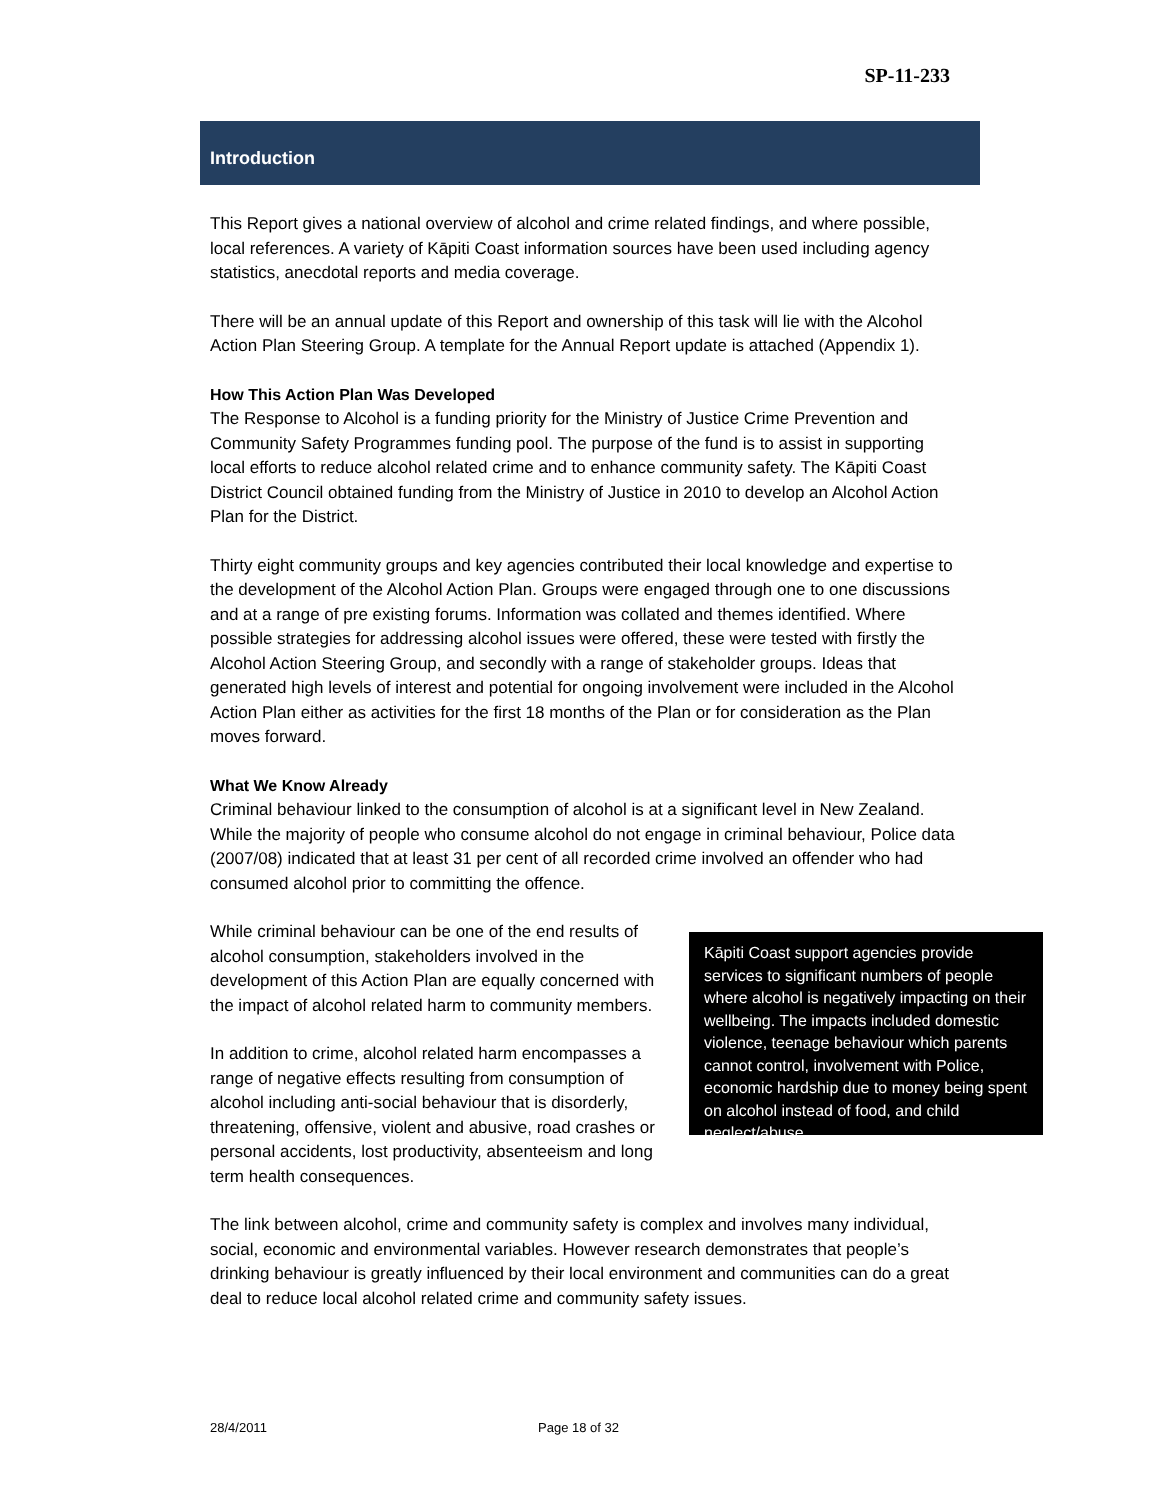SP-11-233
Introduction
This Report gives a national overview of alcohol and crime related findings, and where possible, local references. A variety of Kāpiti Coast information sources have been used including agency statistics, anecdotal reports and media coverage.
There will be an annual update of this Report and ownership of this task will lie with the Alcohol Action Plan Steering Group. A template for the Annual Report update is attached (Appendix 1).
How This Action Plan Was Developed
The Response to Alcohol is a funding priority for the Ministry of Justice Crime Prevention and Community Safety Programmes funding pool. The purpose of the fund is to assist in supporting local efforts to reduce alcohol related crime and to enhance community safety. The Kāpiti Coast District Council obtained funding from the Ministry of Justice in 2010 to develop an Alcohol Action Plan for the District.
Thirty eight community groups and key agencies contributed their local knowledge and expertise to the development of the Alcohol Action Plan. Groups were engaged through one to one discussions and at a range of pre existing forums. Information was collated and themes identified. Where possible strategies for addressing alcohol issues were offered, these were tested with firstly the Alcohol Action Steering Group, and secondly with a range of stakeholder groups. Ideas that generated high levels of interest and potential for ongoing involvement were included in the Alcohol Action Plan either as activities for the first 18 months of the Plan or for consideration as the Plan moves forward.
What We Know Already
Criminal behaviour linked to the consumption of alcohol is at a significant level in New Zealand. While the majority of people who consume alcohol do not engage in criminal behaviour, Police data (2007/08) indicated that at least 31 per cent of all recorded crime involved an offender who had consumed alcohol prior to committing the offence.
While criminal behaviour can be one of the end results of alcohol consumption, stakeholders involved in the development of this Action Plan are equally concerned with the impact of alcohol related harm to community members.
In addition to crime, alcohol related harm encompasses a range of negative effects resulting from consumption of alcohol including anti-social behaviour that is disorderly, threatening, offensive, violent and abusive, road crashes or personal accidents, lost productivity, absenteeism and long term health consequences.
Kāpiti Coast support agencies provide services to significant numbers of people where alcohol is negatively impacting on their wellbeing. The impacts included domestic violence, teenage behaviour which parents cannot control, involvement with Police, economic hardship due to money being spent on alcohol instead of food, and child neglect/abuse.
The link between alcohol, crime and community safety is complex and involves many individual, social, economic and environmental variables. However research demonstrates that people’s drinking behaviour is greatly influenced by their local environment and communities can do a great deal to reduce local alcohol related crime and community safety issues.
28/4/2011 Page 18 of 32